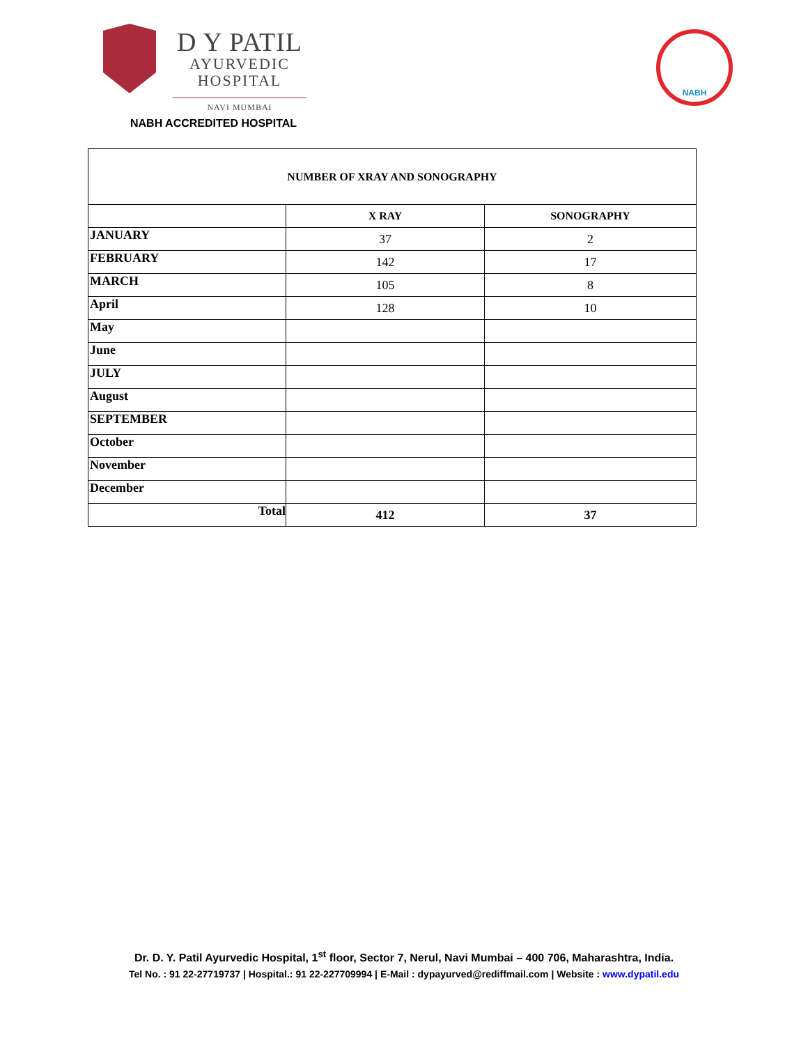D Y PATIL
AYURVEDIC
HOSPITAL
NAVI MUMBAI
NABH
NABH ACCREDITED HOSPITAL
| NUMBER OF XRAY AND SONOGRAPHY | | |
| --- | --- | --- |
| | X RAY | SONOGRAPHY |
| JANUARY | 37 | 2 |
| FEBRUARY | 142 | 17 |
| MARCH | 105 | 8 |
| April | 128 | 10 |
| May | | |
| June | | |
| JULY | | |
| August | | |
| SEPTEMBER | | |
| October | | |
| November | | |
| December | | |
| Total | 412 | 37 |
Dr. D. Y. Patil Ayurvedic Hospital, 1<sup>st</sup> floor, Sector 7, Nerul, Navi Mumbai – 400 706, Maharashtra, India.
Tel No. : 91 22-27719737 | Hospital.: 91 22-227709994 | E-Mail : dypayurved@rediffmail.com | Website : www.dypatil.edu